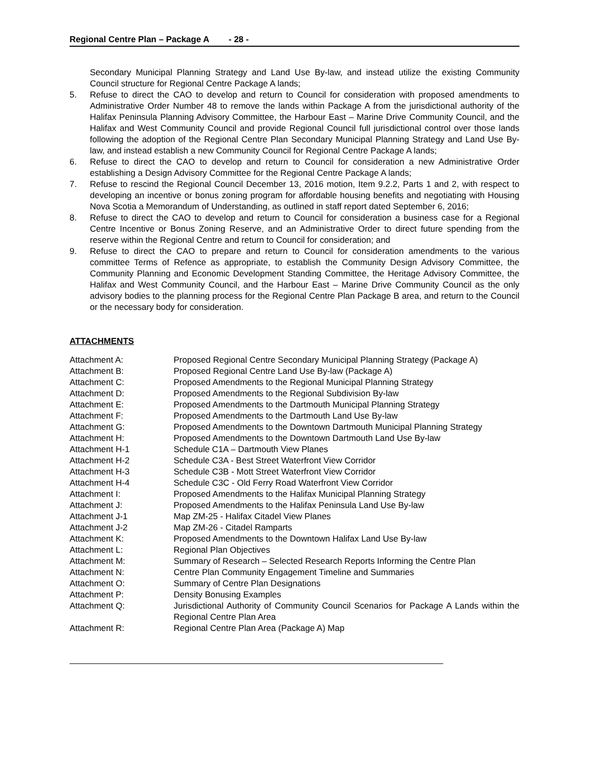Regional Centre Plan – Package A - 28 -
Secondary Municipal Planning Strategy and Land Use By-law, and instead utilize the existing Community Council structure for Regional Centre Package A lands;
5. Refuse to direct the CAO to develop and return to Council for consideration with proposed amendments to Administrative Order Number 48 to remove the lands within Package A from the jurisdictional authority of the Halifax Peninsula Planning Advisory Committee, the Harbour East – Marine Drive Community Council, and the Halifax and West Community Council and provide Regional Council full jurisdictional control over those lands following the adoption of the Regional Centre Plan Secondary Municipal Planning Strategy and Land Use By-law, and instead establish a new Community Council for Regional Centre Package A lands;
6. Refuse to direct the CAO to develop and return to Council for consideration a new Administrative Order establishing a Design Advisory Committee for the Regional Centre Package A lands;
7. Refuse to rescind the Regional Council December 13, 2016 motion, Item 9.2.2, Parts 1 and 2, with respect to developing an incentive or bonus zoning program for affordable housing benefits and negotiating with Housing Nova Scotia a Memorandum of Understanding, as outlined in staff report dated September 6, 2016;
8. Refuse to direct the CAO to develop and return to Council for consideration a business case for a Regional Centre Incentive or Bonus Zoning Reserve, and an Administrative Order to direct future spending from the reserve within the Regional Centre and return to Council for consideration; and
9. Refuse to direct the CAO to prepare and return to Council for consideration amendments to the various committee Terms of Refence as appropriate, to establish the Community Design Advisory Committee, the Community Planning and Economic Development Standing Committee, the Heritage Advisory Committee, the Halifax and West Community Council, and the Harbour East – Marine Drive Community Council as the only advisory bodies to the planning process for the Regional Centre Plan Package B area, and return to the Council or the necessary body for consideration.
ATTACHMENTS
| Attachment A: | Proposed Regional Centre Secondary Municipal Planning Strategy (Package A) |
| Attachment B: | Proposed Regional Centre Land Use By-law (Package A) |
| Attachment C: | Proposed Amendments to the Regional Municipal Planning Strategy |
| Attachment D: | Proposed Amendments to the Regional Subdivision By-law |
| Attachment E: | Proposed Amendments to the Dartmouth Municipal Planning Strategy |
| Attachment F: | Proposed Amendments to the Dartmouth Land Use By-law |
| Attachment G: | Proposed Amendments to the Downtown Dartmouth Municipal Planning Strategy |
| Attachment H: | Proposed Amendments to the Downtown Dartmouth Land Use By-law |
| Attachment H-1 | Schedule C1A – Dartmouth View Planes |
| Attachment H-2 | Schedule C3A - Best Street Waterfront View Corridor |
| Attachment H-3 | Schedule C3B - Mott Street Waterfront View Corridor |
| Attachment H-4 | Schedule C3C - Old Ferry Road Waterfront View Corridor |
| Attachment I: | Proposed Amendments to the Halifax Municipal Planning Strategy |
| Attachment J: | Proposed Amendments to the Halifax Peninsula Land Use By-law |
| Attachment J-1 | Map ZM-25 - Halifax Citadel View Planes |
| Attachment J-2 | Map ZM-26 - Citadel Ramparts |
| Attachment K: | Proposed Amendments to the Downtown Halifax Land Use By-law |
| Attachment L: | Regional Plan Objectives |
| Attachment M: | Summary of Research – Selected Research Reports Informing the Centre Plan |
| Attachment N: | Centre Plan Community Engagement Timeline and Summaries |
| Attachment O: | Summary of Centre Plan Designations |
| Attachment P: | Density Bonusing Examples |
| Attachment Q: | Jurisdictional Authority of Community Council Scenarios for Package A Lands within the Regional Centre Plan Area |
| Attachment R: | Regional Centre Plan Area (Package A) Map |